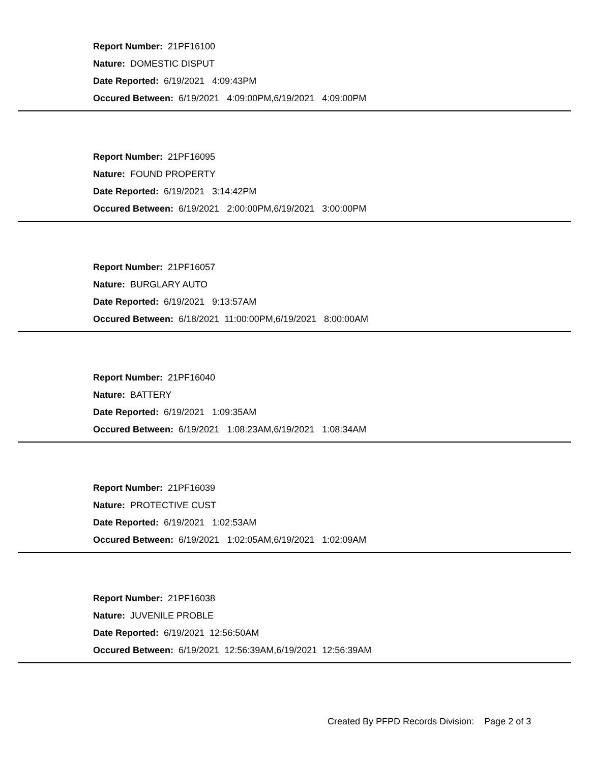Report Number: 21PF16100
Nature: DOMESTIC DISPUT
Date Reported: 6/19/2021 4:09:43PM
Occured Between: 6/19/2021 4:09:00PM,6/19/2021 4:09:00PM
Report Number: 21PF16095
Nature: FOUND PROPERTY
Date Reported: 6/19/2021 3:14:42PM
Occured Between: 6/19/2021 2:00:00PM,6/19/2021 3:00:00PM
Report Number: 21PF16057
Nature: BURGLARY AUTO
Date Reported: 6/19/2021 9:13:57AM
Occured Between: 6/18/2021 11:00:00PM,6/19/2021 8:00:00AM
Report Number: 21PF16040
Nature: BATTERY
Date Reported: 6/19/2021 1:09:35AM
Occured Between: 6/19/2021 1:08:23AM,6/19/2021 1:08:34AM
Report Number: 21PF16039
Nature: PROTECTIVE CUST
Date Reported: 6/19/2021 1:02:53AM
Occured Between: 6/19/2021 1:02:05AM,6/19/2021 1:02:09AM
Report Number: 21PF16038
Nature: JUVENILE PROBLE
Date Reported: 6/19/2021 12:56:50AM
Occured Between: 6/19/2021 12:56:39AM,6/19/2021 12:56:39AM
Created By PFPD Records Division: Page 2 of 3